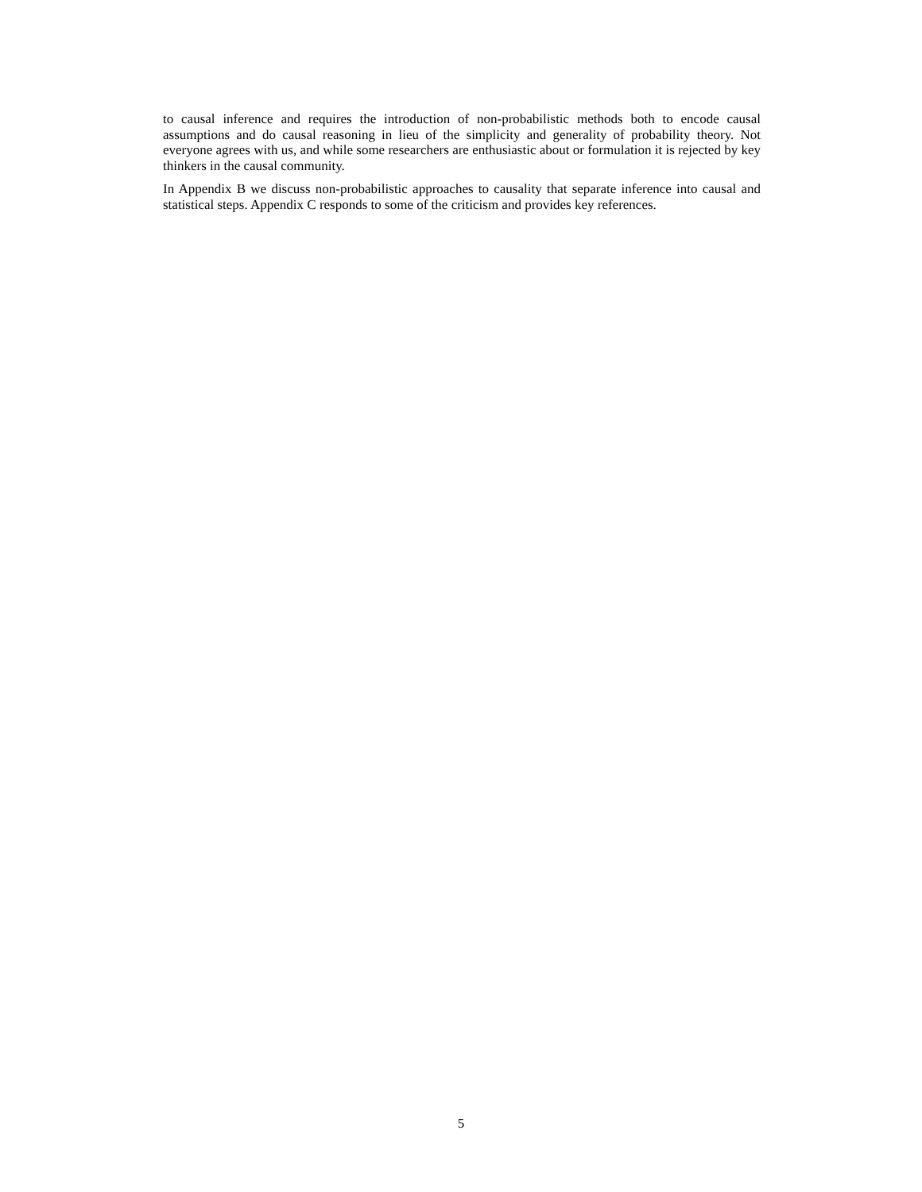to causal inference and requires the introduction of non-probabilistic methods both to encode causal assumptions and do causal reasoning in lieu of the simplicity and generality of probability theory. Not everyone agrees with us, and while some researchers are enthusiastic about or formulation it is rejected by key thinkers in the causal community.
In Appendix B we discuss non-probabilistic approaches to causality that separate inference into causal and statistical steps. Appendix C responds to some of the criticism and provides key references.
5